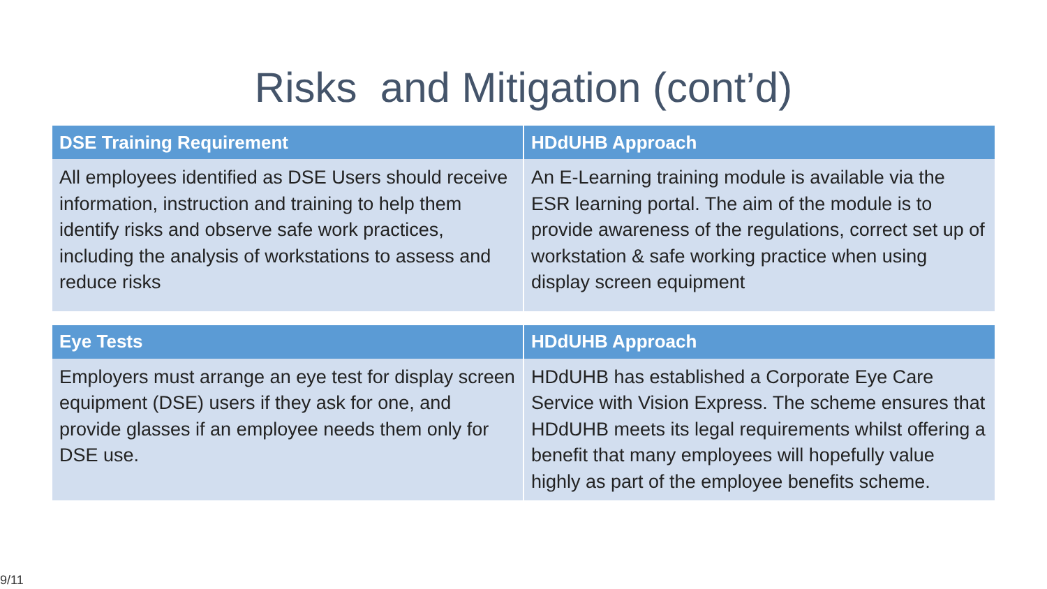Risks and Mitigation (cont’d)
| DSE Training Requirement | HDdUHB Approach |
| --- | --- |
| All employees identified as DSE Users should receive information, instruction and training to help them identify risks and observe safe work practices, including the analysis of workstations to assess and reduce risks | An E-Learning training module is available via the ESR learning portal. The aim of the module is to provide awareness of the regulations, correct set up of workstation & safe working practice when using display screen equipment |
| Eye Tests | HDdUHB Approach |
| --- | --- |
| Employers must arrange an eye test for display screen equipment (DSE) users if they ask for one, and provide glasses if an employee needs them only for DSE use. | HDdUHB has established a Corporate Eye Care Service with Vision Express. The scheme ensures that HDdUHB meets its legal requirements whilst offering a benefit that many employees will hopefully value highly as part of the employee benefits scheme. |
9/11